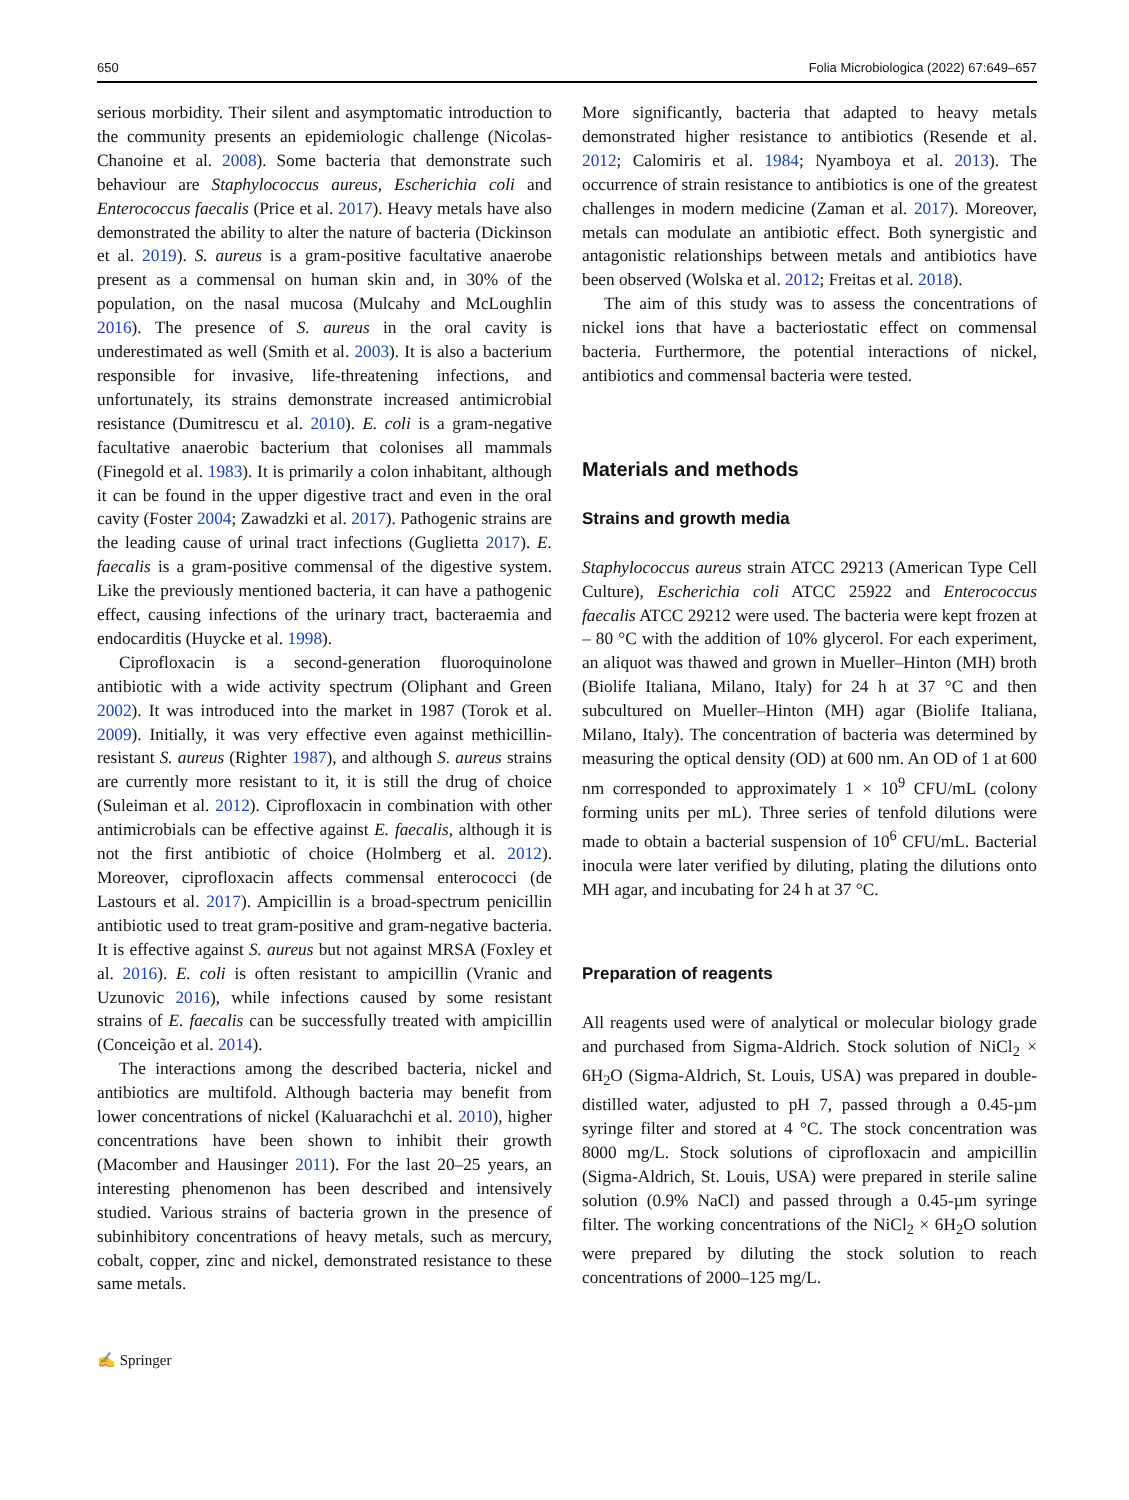650 Folia Microbiologica (2022) 67:649–657
serious morbidity. Their silent and asymptomatic introduction to the community presents an epidemiologic challenge (Nicolas-Chanoine et al. 2008). Some bacteria that demonstrate such behaviour are Staphylococcus aureus, Escherichia coli and Enterococcus faecalis (Price et al. 2017). Heavy metals have also demonstrated the ability to alter the nature of bacteria (Dickinson et al. 2019). S. aureus is a gram-positive facultative anaerobe present as a commensal on human skin and, in 30% of the population, on the nasal mucosa (Mulcahy and McLoughlin 2016). The presence of S. aureus in the oral cavity is underestimated as well (Smith et al. 2003). It is also a bacterium responsible for invasive, life-threatening infections, and unfortunately, its strains demonstrate increased antimicrobial resistance (Dumitrescu et al. 2010). E. coli is a gram-negative facultative anaerobic bacterium that colonises all mammals (Finegold et al. 1983). It is primarily a colon inhabitant, although it can be found in the upper digestive tract and even in the oral cavity (Foster 2004; Zawadzki et al. 2017). Pathogenic strains are the leading cause of urinal tract infections (Guglietta 2017). E. faecalis is a gram-positive commensal of the digestive system. Like the previously mentioned bacteria, it can have a pathogenic effect, causing infections of the urinary tract, bacteraemia and endocarditis (Huycke et al. 1998).
Ciprofloxacin is a second-generation fluoroquinolone antibiotic with a wide activity spectrum (Oliphant and Green 2002). It was introduced into the market in 1987 (Torok et al. 2009). Initially, it was very effective even against methicillin-resistant S. aureus (Righter 1987), and although S. aureus strains are currently more resistant to it, it is still the drug of choice (Suleiman et al. 2012). Ciprofloxacin in combination with other antimicrobials can be effective against E. faecalis, although it is not the first antibiotic of choice (Holmberg et al. 2012). Moreover, ciprofloxacin affects commensal enterococci (de Lastours et al. 2017). Ampicillin is a broad-spectrum penicillin antibiotic used to treat gram-positive and gram-negative bacteria. It is effective against S. aureus but not against MRSA (Foxley et al. 2016). E. coli is often resistant to ampicillin (Vranic and Uzunovic 2016), while infections caused by some resistant strains of E. faecalis can be successfully treated with ampicillin (Conceição et al. 2014).
The interactions among the described bacteria, nickel and antibiotics are multifold. Although bacteria may benefit from lower concentrations of nickel (Kaluarachchi et al. 2010), higher concentrations have been shown to inhibit their growth (Macomber and Hausinger 2011). For the last 20–25 years, an interesting phenomenon has been described and intensively studied. Various strains of bacteria grown in the presence of subinhibitory concentrations of heavy metals, such as mercury, cobalt, copper, zinc and nickel, demonstrated resistance to these same metals.
More significantly, bacteria that adapted to heavy metals demonstrated higher resistance to antibiotics (Resende et al. 2012; Calomiris et al. 1984; Nyamboya et al. 2013). The occurrence of strain resistance to antibiotics is one of the greatest challenges in modern medicine (Zaman et al. 2017). Moreover, metals can modulate an antibiotic effect. Both synergistic and antagonistic relationships between metals and antibiotics have been observed (Wolska et al. 2012; Freitas et al. 2018).
The aim of this study was to assess the concentrations of nickel ions that have a bacteriostatic effect on commensal bacteria. Furthermore, the potential interactions of nickel, antibiotics and commensal bacteria were tested.
Materials and methods
Strains and growth media
Staphylococcus aureus strain ATCC 29213 (American Type Cell Culture), Escherichia coli ATCC 25922 and Enterococcus faecalis ATCC 29212 were used. The bacteria were kept frozen at – 80 °C with the addition of 10% glycerol. For each experiment, an aliquot was thawed and grown in Mueller–Hinton (MH) broth (Biolife Italiana, Milano, Italy) for 24 h at 37 °C and then subcultured on Mueller–Hinton (MH) agar (Biolife Italiana, Milano, Italy). The concentration of bacteria was determined by measuring the optical density (OD) at 600 nm. An OD of 1 at 600 nm corresponded to approximately 1 × 10<sup>9</sup> CFU/mL (colony forming units per mL). Three series of tenfold dilutions were made to obtain a bacterial suspension of 10<sup>6</sup> CFU/mL. Bacterial inocula were later verified by diluting, plating the dilutions onto MH agar, and incubating for 24 h at 37 °C.
Preparation of reagents
All reagents used were of analytical or molecular biology grade and purchased from Sigma-Aldrich. Stock solution of NiCl<sub>2</sub> × 6H<sub>2</sub>O (Sigma-Aldrich, St. Louis, USA) was prepared in double-distilled water, adjusted to pH 7, passed through a 0.45-µm syringe filter and stored at 4 °C. The stock concentration was 8000 mg/L. Stock solutions of ciprofloxacin and ampicillin (Sigma-Aldrich, St. Louis, USA) were prepared in sterile saline solution (0.9% NaCl) and passed through a 0.45-µm syringe filter. The working concentrations of the NiCl<sub>2</sub> × 6H<sub>2</sub>O solution were prepared by diluting the stock solution to reach concentrations of 2000–125 mg/L.
✍ Springer